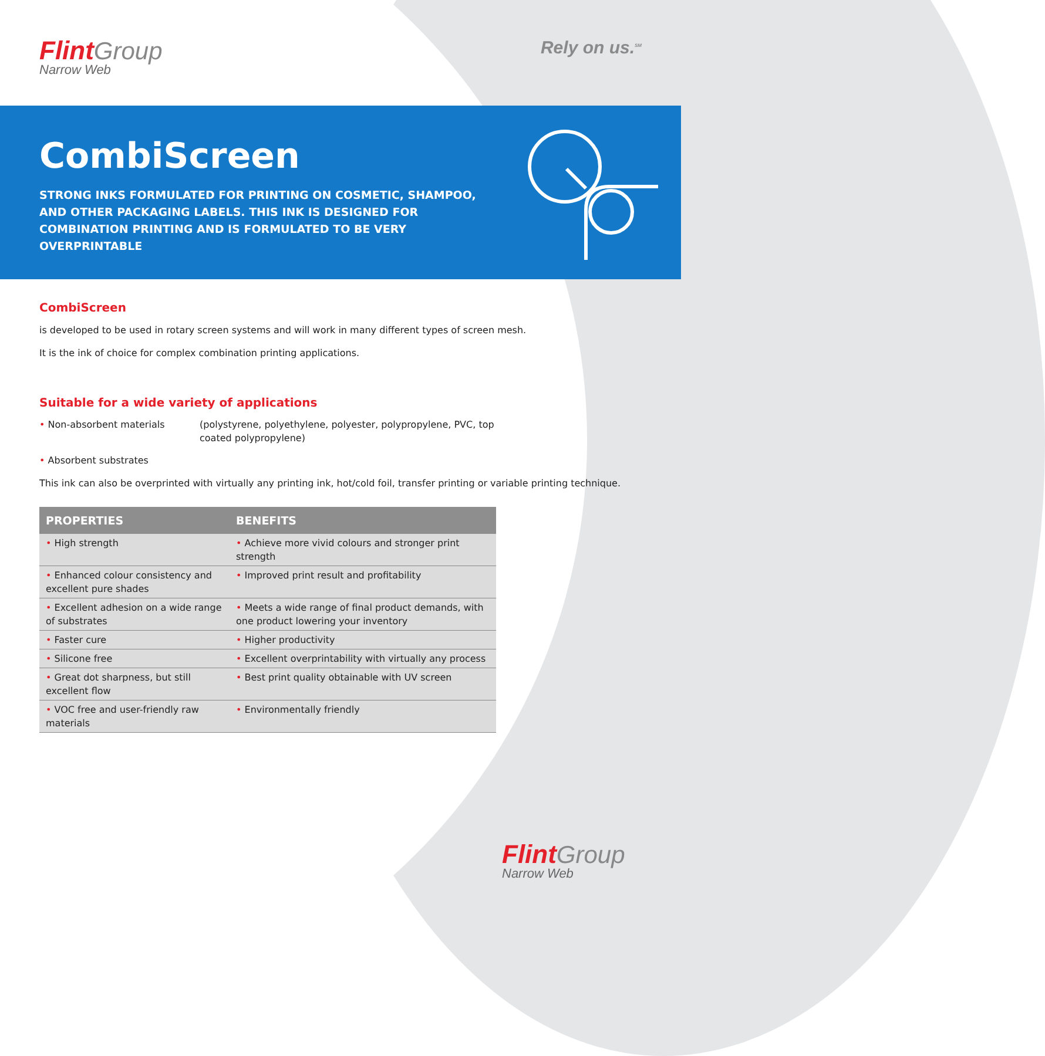Flint Group
Narrow Web
Rely on us.<sup>SM</sup>
CombiScreen
STRONG INKS FORMULATED FOR PRINTING ON COSMETIC, SHAMPOO, AND OTHER PACKAGING LABELS. THIS INK IS DESIGNED FOR COMBINATION PRINTING AND IS FORMULATED TO BE VERY OVERPRINTABLE
CombiScreen
is developed to be used in rotary screen systems and will work in many different types of screen mesh.
It is the ink of choice for complex combination printing applications.
Suitable for a wide variety of applications
• Non-absorbent materials (polystyrene, polyethylene, polyester, polypropylene, PVC, top coated polypropylene)
• Absorbent substrates
This ink can also be overprinted with virtually any printing ink, hot/cold foil, transfer printing or variable printing technique.
| PROPERTIES | BENEFITS |
| --- | --- |
| • High strength | • Achieve more vivid colours and stronger print strength |
| • Enhanced colour consistency and excellent pure shades | • Improved print result and profitability |
| • Excellent adhesion on a wide range of substrates | • Meets a wide range of final product demands, with one product lowering your inventory |
| • Faster cure | • Higher productivity |
| • Silicone free | • Excellent overprintability with virtually any process |
| • Great dot sharpness, but still excellent flow | • Best print quality obtainable with UV screen |
| • VOC free and user-friendly raw materials | • Environmentally friendly |
Flint Group
Narrow Web